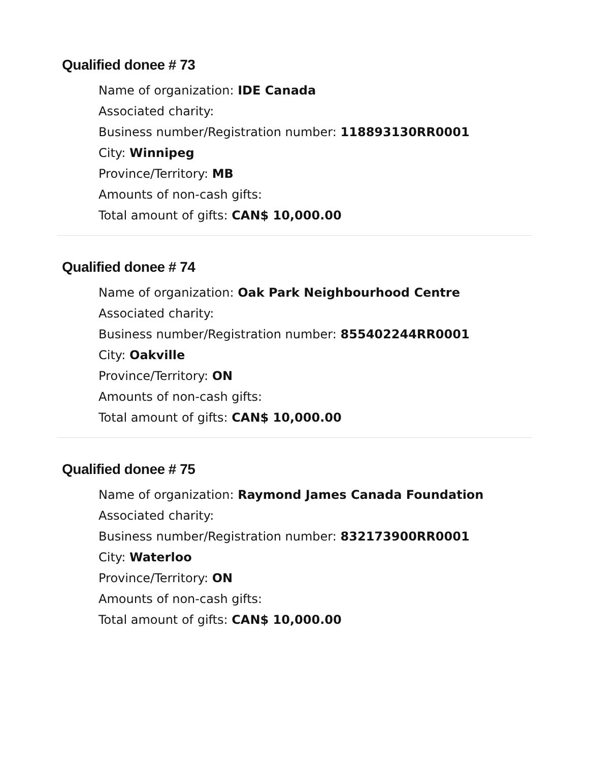Qualified donee # 73
Name of organization: IDE Canada
Associated charity:
Business number/Registration number: 118893130RR0001
City: Winnipeg
Province/Territory: MB
Amounts of non-cash gifts:
Total amount of gifts: CAN$ 10,000.00
Qualified donee # 74
Name of organization: Oak Park Neighbourhood Centre
Associated charity:
Business number/Registration number: 855402244RR0001
City: Oakville
Province/Territory: ON
Amounts of non-cash gifts:
Total amount of gifts: CAN$ 10,000.00
Qualified donee # 75
Name of organization: Raymond James Canada Foundation
Associated charity:
Business number/Registration number: 832173900RR0001
City: Waterloo
Province/Territory: ON
Amounts of non-cash gifts:
Total amount of gifts: CAN$ 10,000.00